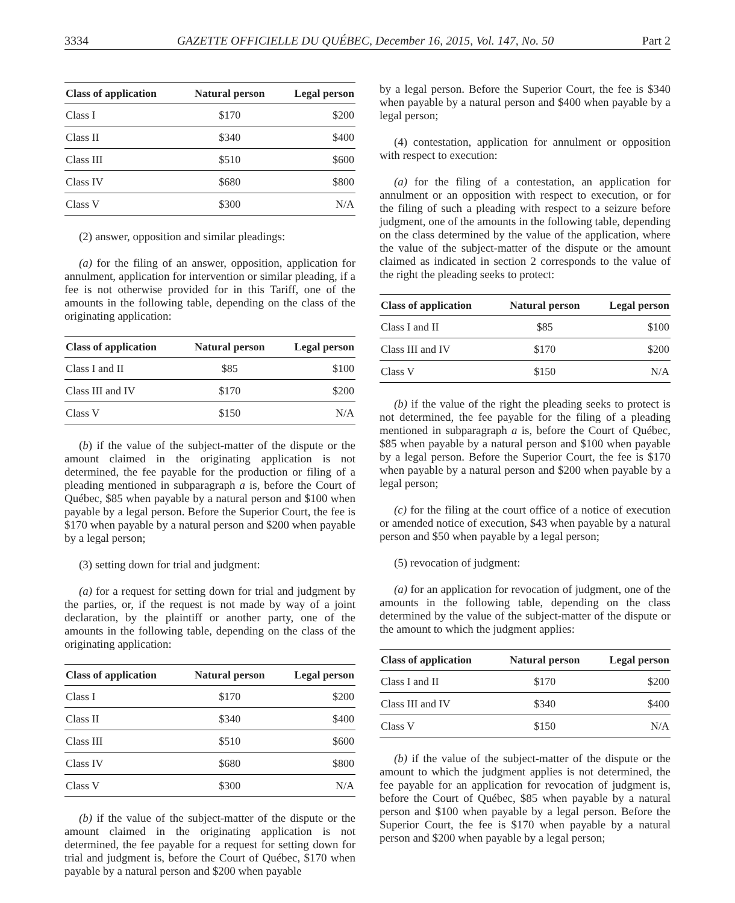3334 GAZETTE OFFICIELLE DU QUÉBEC, December 16, 2015, Vol. 147, No. 50 Part 2
| Class of application | Natural person | Legal person |
| --- | --- | --- |
| Class I | $170 | $200 |
| Class II | $340 | $400 |
| Class III | $510 | $600 |
| Class IV | $680 | $800 |
| Class V | $300 | N/A |
(2) answer, opposition and similar pleadings:
(a) for the filing of an answer, opposition, application for annulment, application for intervention or similar pleading, if a fee is not otherwise provided for in this Tariff, one of the amounts in the following table, depending on the class of the originating application:
| Class of application | Natural person | Legal person |
| --- | --- | --- |
| Class I and II | $85 | $100 |
| Class III and IV | $170 | $200 |
| Class V | $150 | N/A |
(b) if the value of the subject-matter of the dispute or the amount claimed in the originating application is not determined, the fee payable for the production or filing of a pleading mentioned in subparagraph a is, before the Court of Québec, $85 when payable by a natural person and $100 when payable by a legal person. Before the Superior Court, the fee is $170 when payable by a natural person and $200 when payable by a legal person;
(3) setting down for trial and judgment:
(a) for a request for setting down for trial and judgment by the parties, or, if the request is not made by way of a joint declaration, by the plaintiff or another party, one of the amounts in the following table, depending on the class of the originating application:
| Class of application | Natural person | Legal person |
| --- | --- | --- |
| Class I | $170 | $200 |
| Class II | $340 | $400 |
| Class III | $510 | $600 |
| Class IV | $680 | $800 |
| Class V | $300 | N/A |
(b) if the value of the subject-matter of the dispute or the amount claimed in the originating application is not determined, the fee payable for a request for setting down for trial and judgment is, before the Court of Québec, $170 when payable by a natural person and $200 when payable
by a legal person. Before the Superior Court, the fee is $340 when payable by a natural person and $400 when payable by a legal person;
(4) contestation, application for annulment or opposition with respect to execution:
(a) for the filing of a contestation, an application for annulment or an opposition with respect to execution, or for the filing of such a pleading with respect to a seizure before judgment, one of the amounts in the following table, depending on the class determined by the value of the application, where the value of the subject-matter of the dispute or the amount claimed as indicated in section 2 corresponds to the value of the right the pleading seeks to protect:
| Class of application | Natural person | Legal person |
| --- | --- | --- |
| Class I and II | $85 | $100 |
| Class III and IV | $170 | $200 |
| Class V | $150 | N/A |
(b) if the value of the right the pleading seeks to protect is not determined, the fee payable for the filing of a pleading mentioned in subparagraph a is, before the Court of Québec, $85 when payable by a natural person and $100 when payable by a legal person. Before the Superior Court, the fee is $170 when payable by a natural person and $200 when payable by a legal person;
(c) for the filing at the court office of a notice of execution or amended notice of execution, $43 when payable by a natural person and $50 when payable by a legal person;
(5) revocation of judgment:
(a) for an application for revocation of judgment, one of the amounts in the following table, depending on the class determined by the value of the subject-matter of the dispute or the amount to which the judgment applies:
| Class of application | Natural person | Legal person |
| --- | --- | --- |
| Class I and II | $170 | $200 |
| Class III and IV | $340 | $400 |
| Class V | $150 | N/A |
(b) if the value of the subject-matter of the dispute or the amount to which the judgment applies is not determined, the fee payable for an application for revocation of judgment is, before the Court of Québec, $85 when payable by a natural person and $100 when payable by a legal person. Before the Superior Court, the fee is $170 when payable by a natural person and $200 when payable by a legal person;